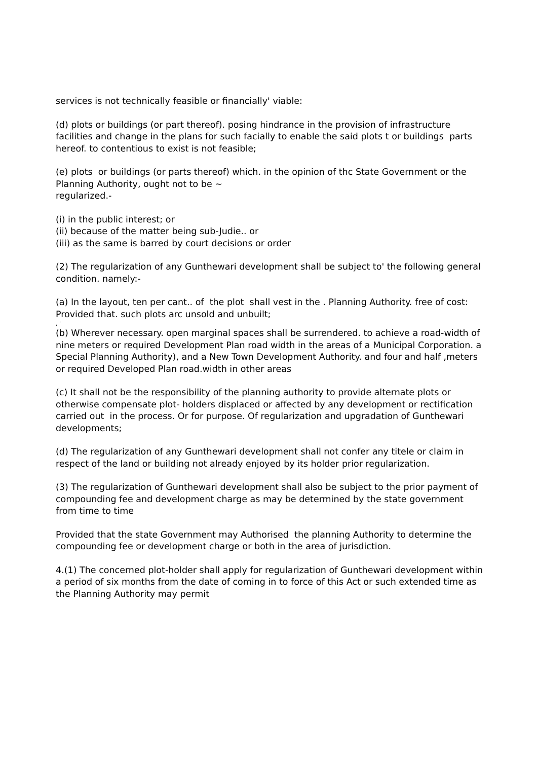services is not technically feasible or financially' viable:
(d) plots or buildings (or part thereof). posing hindrance in the provision of infrastructure facilities and change in the plans for such facially to enable the said plots t or buildings parts hereof. to contentious to exist is not feasible;
(e) plots or buildings (or parts thereof) which. in the opinion of thc State Government or the Planning Authority, ought not to be ~
regularized.-
(i) in the public interest; or
(ii) because of the matter being sub-Judie.. or
(iii) as the same is barred by court decisions or order
(2) The regularization of any Gunthewari development shall be subject to' the following general condition. namely:-
(a) In the layout, ten per cant.. of the plot shall vest in the . Planning Authority. free of cost:
Provided that. such plots arc unsold and unbuilt;
, '
(b) Wherever necessary. open marginal spaces shall be surrendered. to achieve a road-width of nine meters or required Development Plan road width in the areas of a Municipal Corporation. a Special Planning Authority), and a New Town Development Authority. and four and half ,meters or required Developed Plan road.width in other areas
(c) It shall not be the responsibility of the planning authority to provide alternate plots or otherwise compensate plot- holders displaced or affected by any development or rectification carried out in the process. Or for purpose. Of regularization and upgradation of Gunthewari developments;
(d) The regularization of any Gunthewari development shall not confer any titele or claim in respect of the land or building not already enjoyed by its holder prior regularization.
(3) The regularization of Gunthewari development shall also be subject to the prior payment of compounding fee and development charge as may be determined by the state government from time to time
Provided that the state Government may Authorised the planning Authority to determine the compounding fee or development charge or both in the area of jurisdiction.
4.(1) The concerned plot-holder shall apply for regularization of Gunthewari development within a period of six months from the date of coming in to force of this Act or such extended time as the Planning Authority may permit